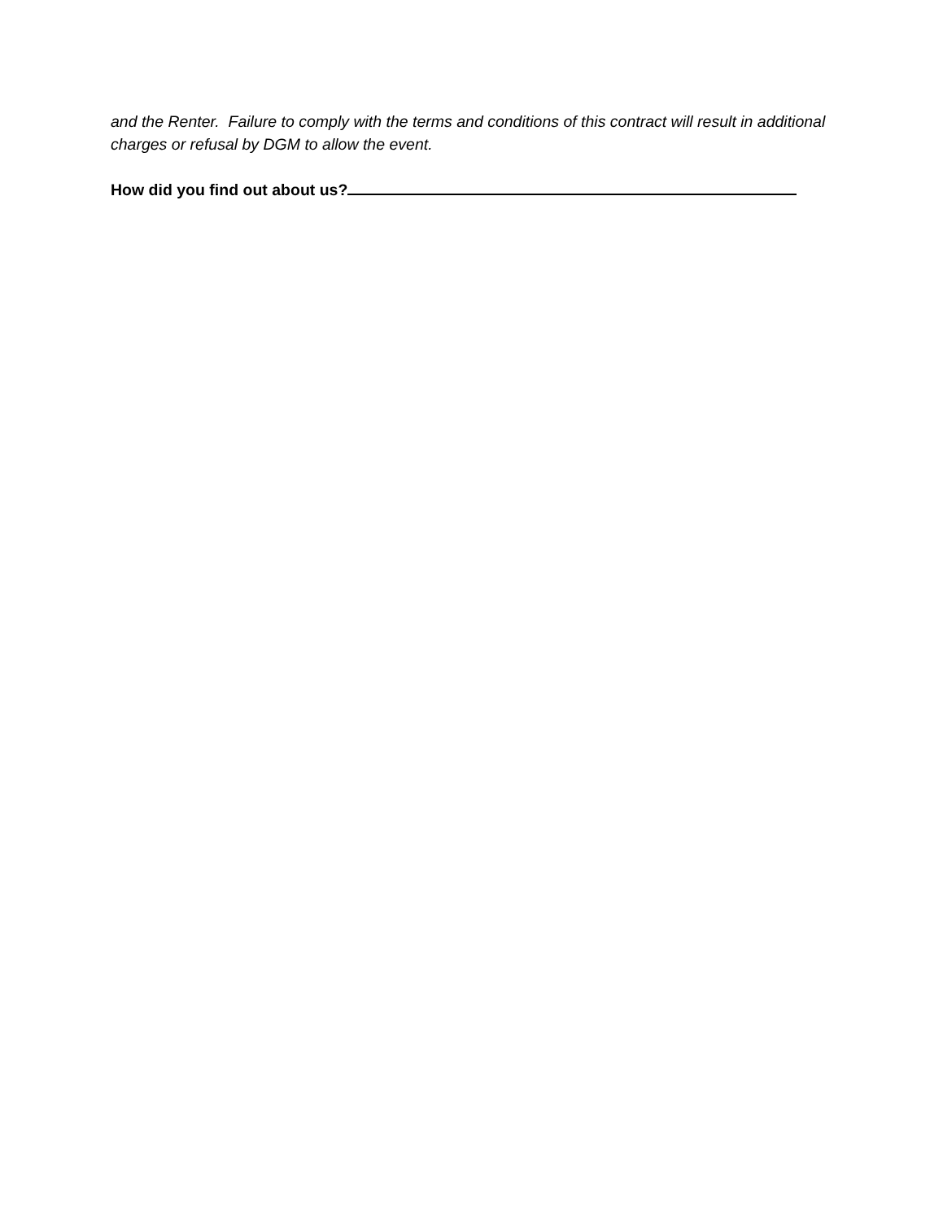and the Renter. Failure to comply with the terms and conditions of this contract will result in additional charges or refusal by DGM to allow the event.
How did you find out about us?